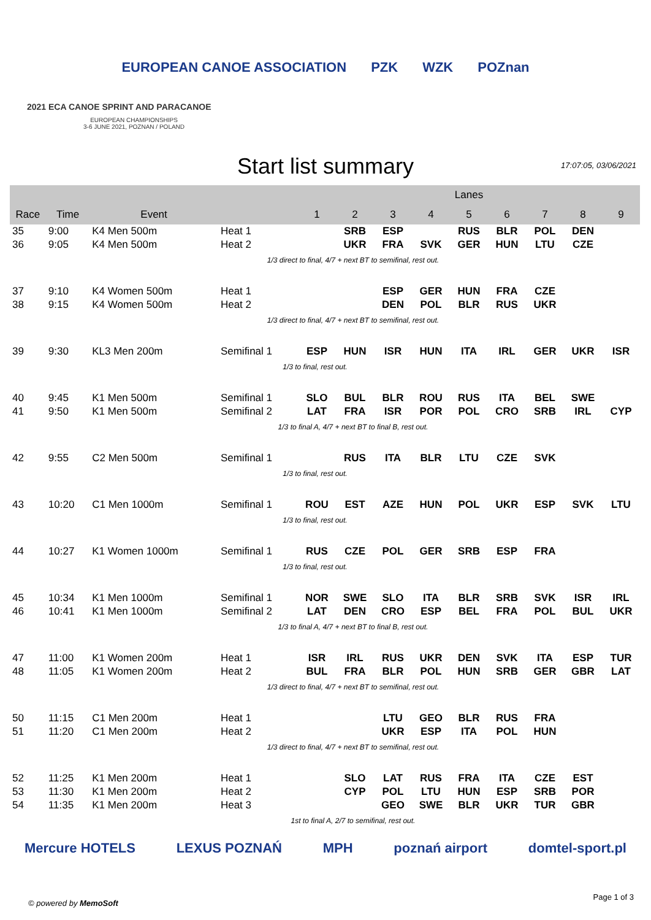EUROPEAN CANOE ASSOCIATION PZK WZK POZnan
2021 ECA CANOE SPRINT AND PARACANOE
EUROPEAN CHAMPIONSHIPS
3-6 JUNE 2021, POZNAN / POLAND
Start list summary
17:07:05, 03/06/2021
| | | | | Lanes | | | | | | | | |
| --- | --- | --- | --- | --- | --- | --- | --- | --- | --- | --- | --- | --- |
| Race | Time | Event | | 1 | 2 | 3 | 4 | 5 | 6 | 7 | 8 | 9 |
| 35 | 9:00 | K4 Men 500m | Heat 1 | | SRB | ESP | | RUS | BLR | POL | DEN | |
| 36 | 9:05 | K4 Men 500m | Heat 2 | | UKR | FRA | SVK | GER | HUN | LTU | CZE | |
| | | | 1/3 direct to final, 4/7 + next BT to semifinal, rest out. | | | | | | | | | |
| 37 | 9:10 | K4 Women 500m | Heat 1 | | | ESP | GER | HUN | FRA | CZE | | |
| 38 | 9:15 | K4 Women 500m | Heat 2 | | | DEN | POL | BLR | RUS | UKR | | |
| | | | 1/3 direct to final, 4/7 + next BT to semifinal, rest out. | | | | | | | | | |
| 39 | 9:30 | KL3 Men 200m | Semifinal 1 | ESP | HUN | ISR | HUN | ITA | IRL | GER | UKR | ISR |
| | | | 1/3 to final, rest out. | | | | | | | | | |
| 40 | 9:45 | K1 Men 500m | Semifinal 1 | SLO | BUL | BLR | ROU | RUS | ITA | BEL | SWE | |
| 41 | 9:50 | K1 Men 500m | Semifinal 2 | LAT | FRA | ISR | POR | POL | CRO | SRB | IRL | CYP |
| | | | 1/3 to final A, 4/7 + next BT to final B, rest out. | | | | | | | | | |
| 42 | 9:55 | C2 Men 500m | Semifinal 1 | | RUS | ITA | BLR | LTU | CZE | SVK | | |
| | | | 1/3 to final, rest out. | | | | | | | | | |
| 43 | 10:20 | C1 Men 1000m | Semifinal 1 | ROU | EST | AZE | HUN | POL | UKR | ESP | SVK | LTU |
| | | | 1/3 to final, rest out. | | | | | | | | | |
| 44 | 10:27 | K1 Women 1000m | Semifinal 1 | RUS | CZE | POL | GER | SRB | ESP | FRA | | |
| | | | 1/3 to final, rest out. | | | | | | | | | |
| 45 | 10:34 | K1 Men 1000m | Semifinal 1 | NOR | SWE | SLO | ITA | BLR | SRB | SVK | ISR | IRL |
| 46 | 10:41 | K1 Men 1000m | Semifinal 2 | LAT | DEN | CRO | ESP | BEL | FRA | POL | BUL | UKR |
| | | | 1/3 to final A, 4/7 + next BT to final B, rest out. | | | | | | | | | |
| 47 | 11:00 | K1 Women 200m | Heat 1 | ISR | IRL | RUS | UKR | DEN | SVK | ITA | ESP | TUR |
| 48 | 11:05 | K1 Women 200m | Heat 2 | BUL | FRA | BLR | POL | HUN | SRB | GER | GBR | LAT |
| | | | 1/3 direct to final, 4/7 + next BT to semifinal, rest out. | | | | | | | | | |
| 50 | 11:15 | C1 Men 200m | Heat 1 | | | LTU | GEO | BLR | RUS | FRA | | |
| 51 | 11:20 | C1 Men 200m | Heat 2 | | | UKR | ESP | ITA | POL | HUN | | |
| | | | 1/3 direct to final, 4/7 + next BT to semifinal, rest out. | | | | | | | | | |
| 52 | 11:25 | K1 Men 200m | Heat 1 | | SLO | LAT | RUS | FRA | ITA | CZE | EST | |
| 53 | 11:30 | K1 Men 200m | Heat 2 | | CYP | POL | LTU | HUN | ESP | SRB | POR | |
| 54 | 11:35 | K1 Men 200m | Heat 3 | | | GEO | SWE | BLR | UKR | TUR | GBR | |
| | | | 1st to final A, 2/7 to semifinal, rest out. | | | | | | | | | |
Mercure HOTELS LEXUS POZNAŃ MPH poznań airport domtel-sport.pl
© powered by MemoSoft
Page 1 of 3